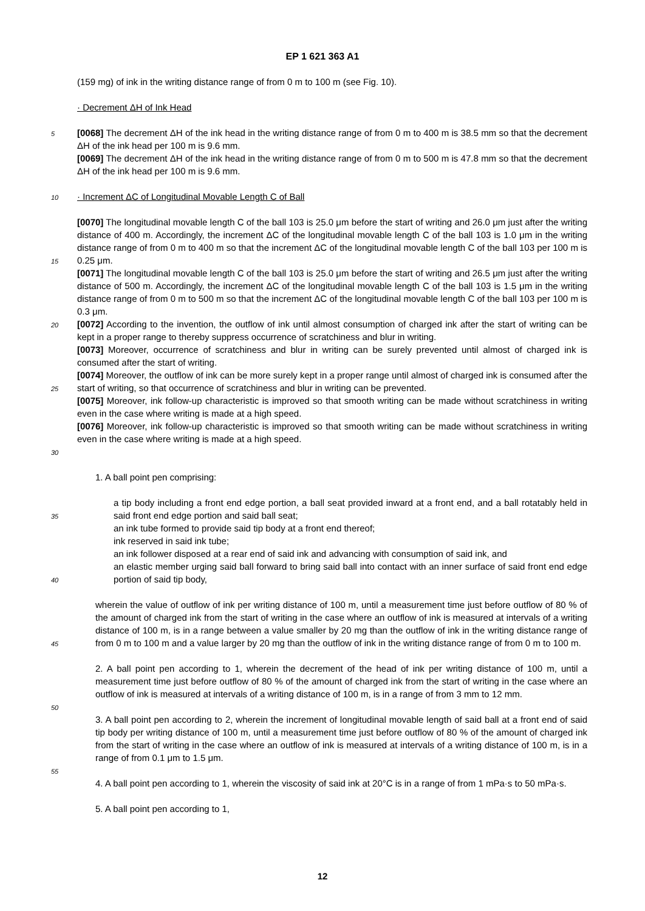EP 1 621 363 A1
(159 mg) of ink in the writing distance range of from 0 m to 100 m (see Fig. 10).
· Decrement ΔH of Ink Head
[0068] The decrement ΔH of the ink head in the writing distance range of from 0 m to 400 m is 38.5 mm so that the decrement ΔH of the ink head per 100 m is 9.6 mm.
[0069] The decrement ΔH of the ink head in the writing distance range of from 0 m to 500 m is 47.8 mm so that the decrement ΔH of the ink head per 100 m is 9.6 mm.
· Increment ΔC of Longitudinal Movable Length C of Ball
[0070] The longitudinal movable length C of the ball 103 is 25.0 μm before the start of writing and 26.0 μm just after the writing distance of 400 m. Accordingly, the increment ΔC of the longitudinal movable length C of the ball 103 is 1.0 μm in the writing distance range of from 0 m to 400 m so that the increment ΔC of the longitudinal movable length C of the ball 103 per 100 m is 0.25 μm.
[0071] The longitudinal movable length C of the ball 103 is 25.0 μm before the start of writing and 26.5 μm just after the writing distance of 500 m. Accordingly, the increment ΔC of the longitudinal movable length C of the ball 103 is 1.5 μm in the writing distance range of from 0 m to 500 m so that the increment ΔC of the longitudinal movable length C of the ball 103 per 100 m is 0.3 μm.
[0072] According to the invention, the outflow of ink until almost consumption of charged ink after the start of writing can be kept in a proper range to thereby suppress occurrence of scratchiness and blur in writing.
[0073] Moreover, occurrence of scratchiness and blur in writing can be surely prevented until almost of charged ink is consumed after the start of writing.
[0074] Moreover, the outflow of ink can be more surely kept in a proper range until almost of charged ink is consumed after the start of writing, so that occurrence of scratchiness and blur in writing can be prevented.
[0075] Moreover, ink follow-up characteristic is improved so that smooth writing can be made without scratchiness in writing even in the case where writing is made at a high speed.
[0076] Moreover, ink follow-up characteristic is improved so that smooth writing can be made without scratchiness in writing even in the case where writing is made at a high speed.
1. A ball point pen comprising:
a tip body including a front end edge portion, a ball seat provided inward at a front end, and a ball rotatably held in said front end edge portion and said ball seat;
an ink tube formed to provide said tip body at a front end thereof;
ink reserved in said ink tube;
an ink follower disposed at a rear end of said ink and advancing with consumption of said ink, and
an elastic member urging said ball forward to bring said ball into contact with an inner surface of said front end edge portion of said tip body,
wherein the value of outflow of ink per writing distance of 100 m, until a measurement time just before outflow of 80 % of the amount of charged ink from the start of writing in the case where an outflow of ink is measured at intervals of a writing distance of 100 m, is in a range between a value smaller by 20 mg than the outflow of ink in the writing distance range of from 0 m to 100 m and a value larger by 20 mg than the outflow of ink in the writing distance range of from 0 m to 100 m.
2. A ball point pen according to 1, wherein the decrement of the head of ink per writing distance of 100 m, until a measurement time just before outflow of 80 % of the amount of charged ink from the start of writing in the case where an outflow of ink is measured at intervals of a writing distance of 100 m, is in a range of from 3 mm to 12 mm.
3. A ball point pen according to 2, wherein the increment of longitudinal movable length of said ball at a front end of said tip body per writing distance of 100 m, until a measurement time just before outflow of 80 % of the amount of charged ink from the start of writing in the case where an outflow of ink is measured at intervals of a writing distance of 100 m, is in a range of from 0.1 μm to 1.5 μm.
4. A ball point pen according to 1, wherein the viscosity of said ink at 20°C is in a range of from 1 mPa·s to 50 mPa·s.
5. A ball point pen according to 1,
5
10
15
20
25
30
35
40
45
50
55
12